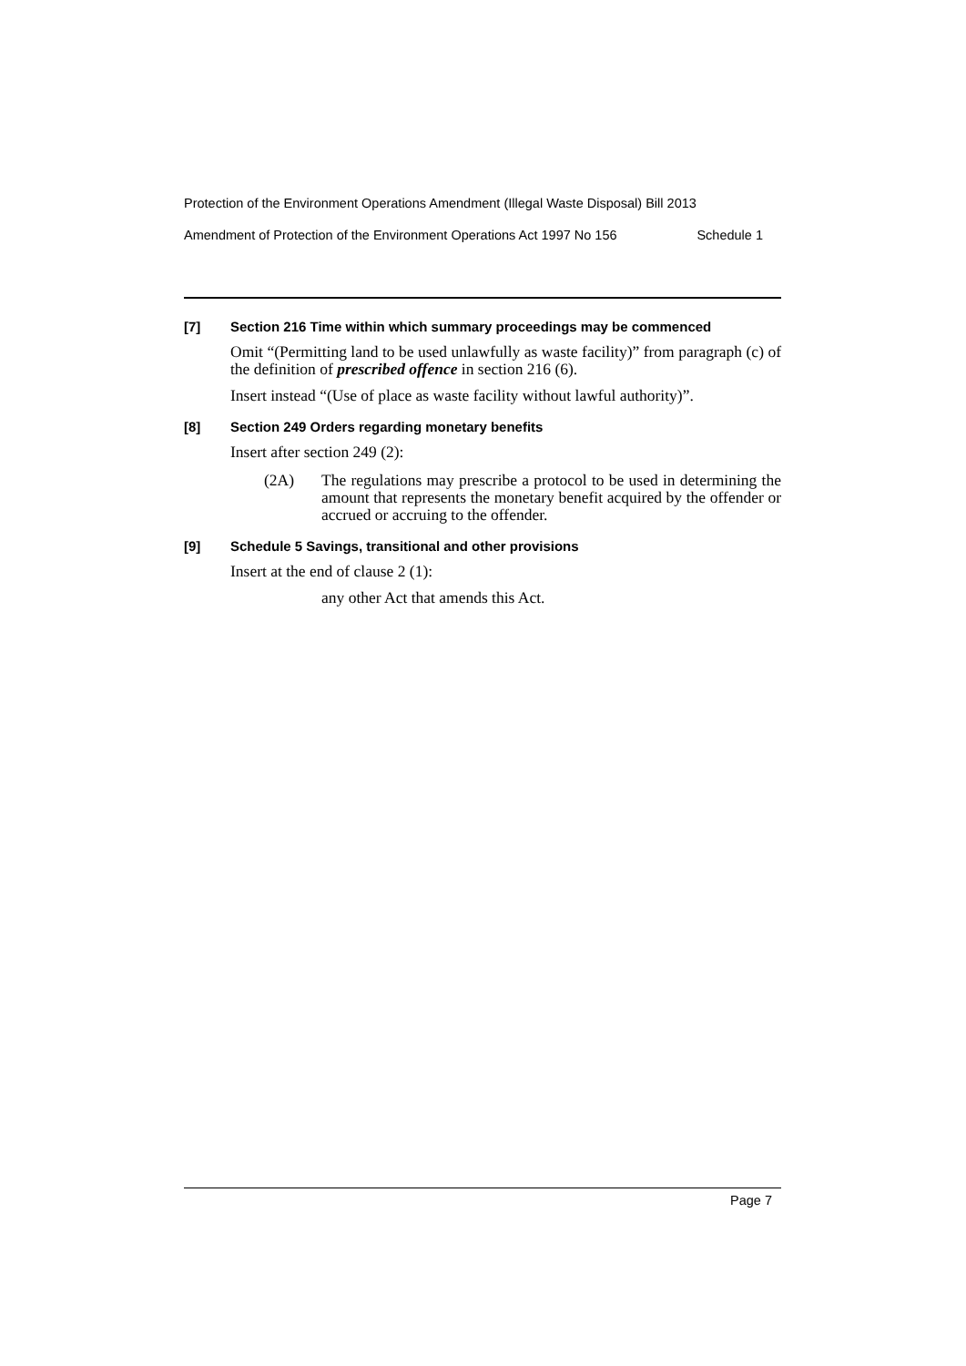Protection of the Environment Operations Amendment (Illegal Waste Disposal) Bill 2013
Amendment of Protection of the Environment Operations Act 1997 No 156 Schedule 1
[7] Section 216 Time within which summary proceedings may be commenced
Omit “(Permitting land to be used unlawfully as waste facility)” from paragraph (c) of the definition of prescribed offence in section 216 (6).
Insert instead “(Use of place as waste facility without lawful authority)”.
[8] Section 249 Orders regarding monetary benefits
Insert after section 249 (2):
(2A) The regulations may prescribe a protocol to be used in determining the amount that represents the monetary benefit acquired by the offender or accrued or accruing to the offender.
[9] Schedule 5 Savings, transitional and other provisions
Insert at the end of clause 2 (1):
any other Act that amends this Act.
Page 7